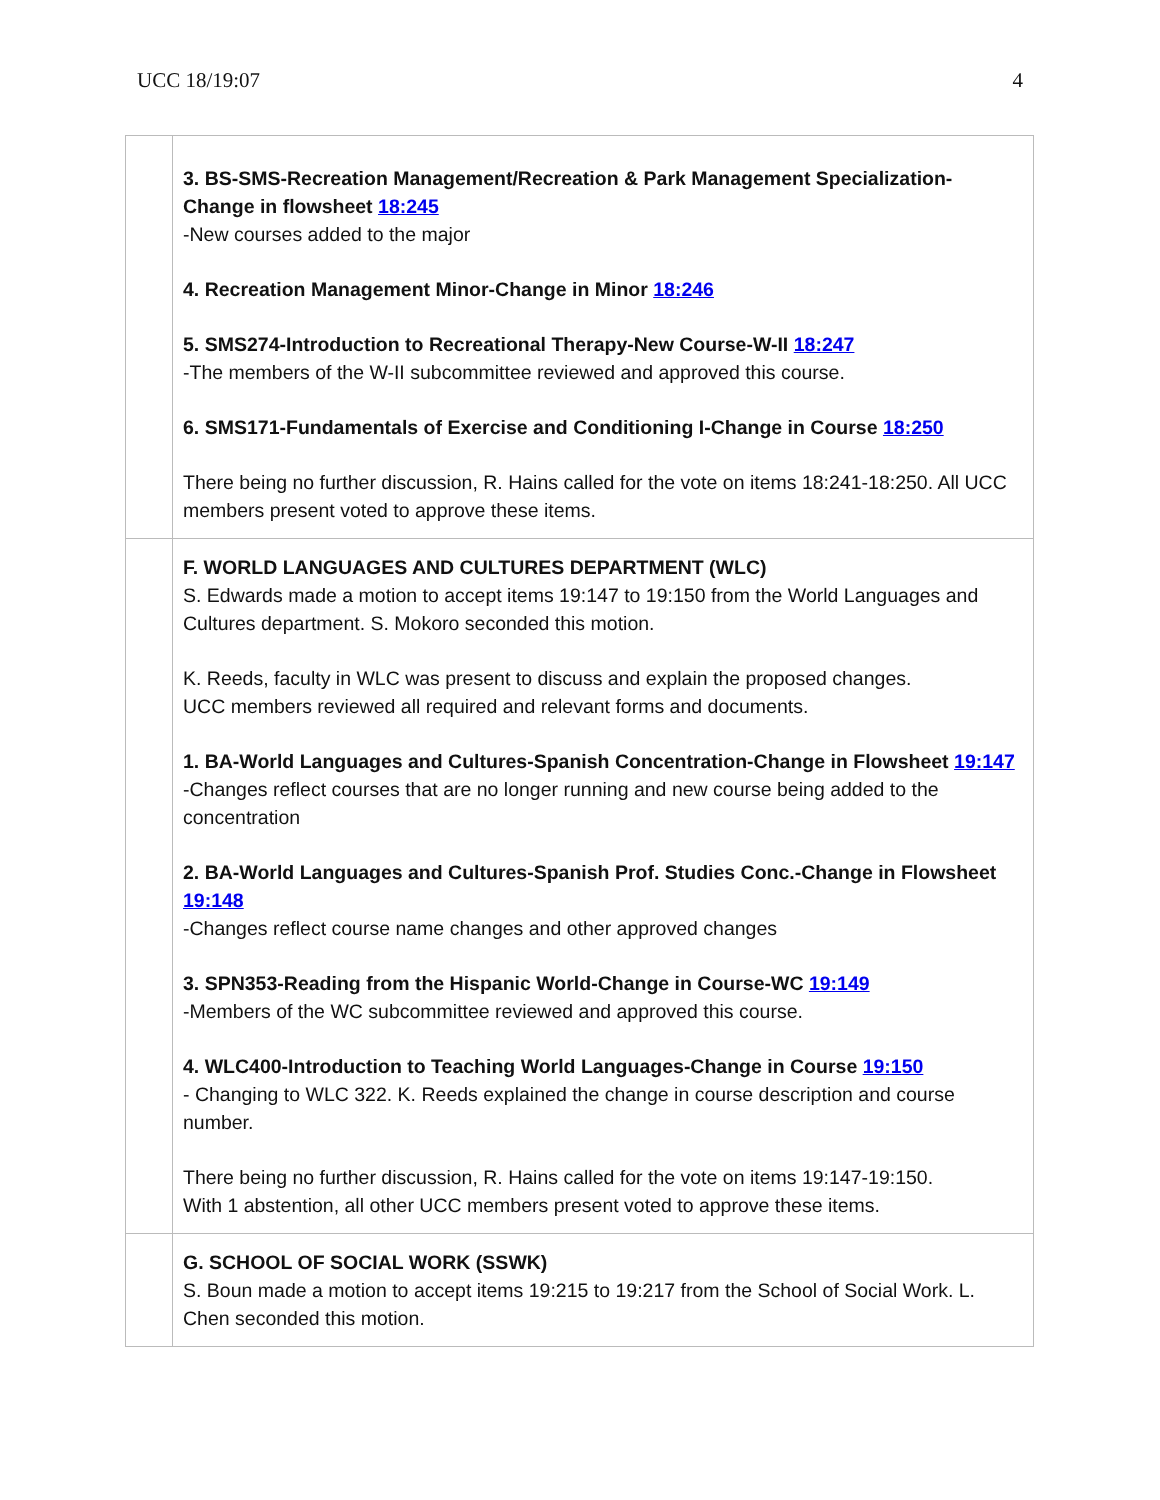UCC 18/19:07 4
| | 3. BS-SMS-Recreation Management/Recreation & Park Management Specialization-Change in flowsheet 18:245 -New courses added to the major 4. Recreation Management Minor-Change in Minor 18:246 5. SMS274-Introduction to Recreational Therapy-New Course-W-II 18:247 -The members of the W-II subcommittee reviewed and approved this course. 6. SMS171-Fundamentals of Exercise and Conditioning I-Change in Course 18:250 There being no further discussion, R. Hains called for the vote on items 18:241-18:250. All UCC members present voted to approve these items. |
| | F. WORLD LANGUAGES AND CULTURES DEPARTMENT (WLC) S. Edwards made a motion to accept items 19:147 to 19:150 from the World Languages and Cultures department. S. Mokoro seconded this motion. K. Reeds, faculty in WLC was present to discuss and explain the proposed changes. UCC members reviewed all required and relevant forms and documents. 1. BA-World Languages and Cultures-Spanish Concentration-Change in Flowsheet 19:147 -Changes reflect courses that are no longer running and new course being added to the concentration 2. BA-World Languages and Cultures-Spanish Prof. Studies Conc.-Change in Flowsheet 19:148 -Changes reflect course name changes and other approved changes 3. SPN353-Reading from the Hispanic World-Change in Course-WC 19:149 -Members of the WC subcommittee reviewed and approved this course. 4. WLC400-Introduction to Teaching World Languages-Change in Course 19:150 - Changing to WLC 322. K. Reeds explained the change in course description and course number. There being no further discussion, R. Hains called for the vote on items 19:147-19:150. With 1 abstention, all other UCC members present voted to approve these items. |
| | G. SCHOOL OF SOCIAL WORK (SSWK) S. Boun made a motion to accept items 19:215 to 19:217 from the School of Social Work. L. Chen seconded this motion. |